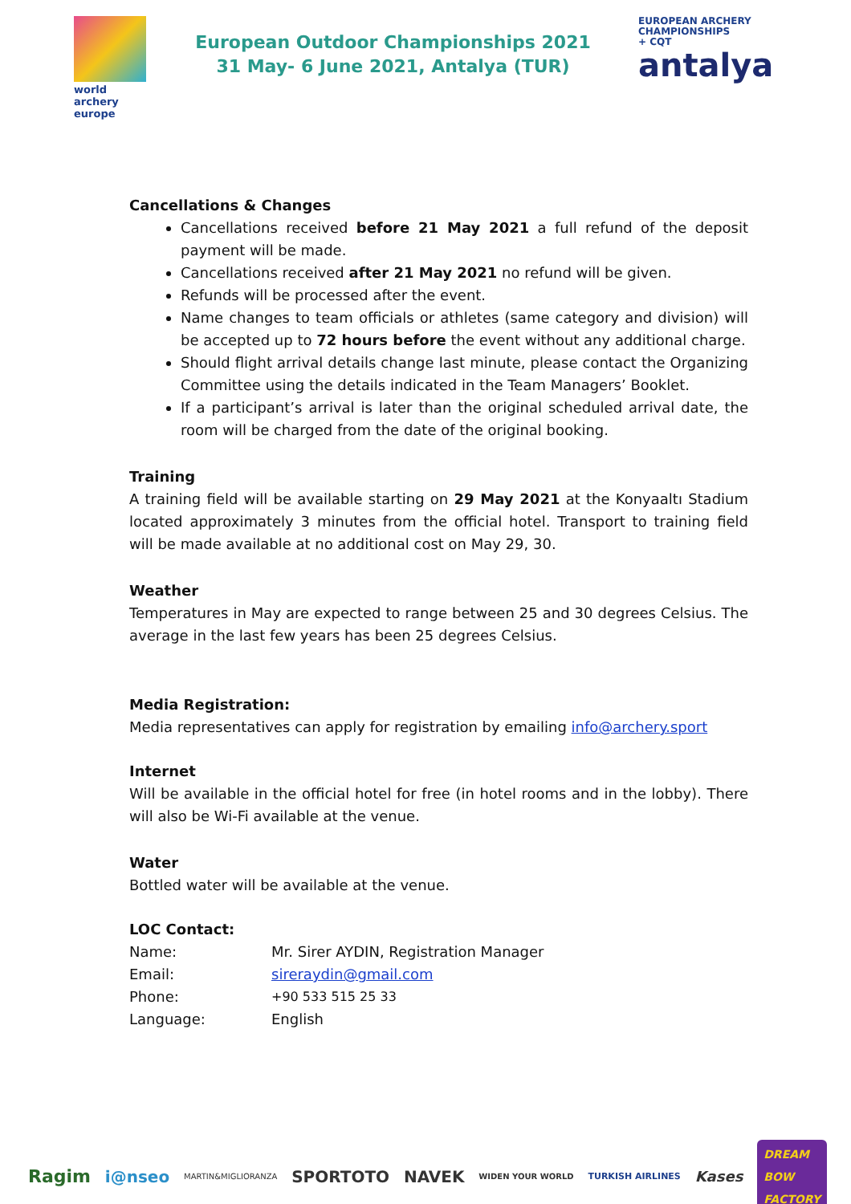world archery
europe
European Outdoor Championships 2021
31 May- 6 June 2021, Antalya (TUR)
EUROPEAN ARCHERY
CHAMPIONSHIPS
+ CQT
antalya
Cancellations & Changes
Cancellations received before 21 May 2021 a full refund of the deposit payment will be made.
Cancellations received after 21 May 2021 no refund will be given.
Refunds will be processed after the event.
Name changes to team officials or athletes (same category and division) will be accepted up to 72 hours before the event without any additional charge.
Should flight arrival details change last minute, please contact the Organizing Committee using the details indicated in the Team Managers’ Booklet.
If a participant’s arrival is later than the original scheduled arrival date, the room will be charged from the date of the original booking.
Training
A training field will be available starting on 29 May 2021 at the Konyaaltı Stadium located approximately 3 minutes from the official hotel. Transport to training field will be made available at no additional cost on May 29, 30.
Weather
Temperatures in May are expected to range between 25 and 30 degrees Celsius. The average in the last few years has been 25 degrees Celsius.
Media Registration:
Media representatives can apply for registration by emailing info@archery.sport
Internet
Will be available in the official hotel for free (in hotel rooms and in the lobby). There will also be Wi-Fi available at the venue.
Water
Bottled water will be available at the venue.
LOC Contact:
| Name: | Mr. Sirer AYDIN, Registration Manager |
| Email: | sireraydin@gmail.com |
| Phone: | +90 533 515 25 33 |
| Language: | English |
Ragim i@nseo MARTIN&MIGLIORANZA SPORTOTO NAVEK WIDEN YOUR WORLD TURKISH AIRLINES Kases DREAM
BOW
FACTORY